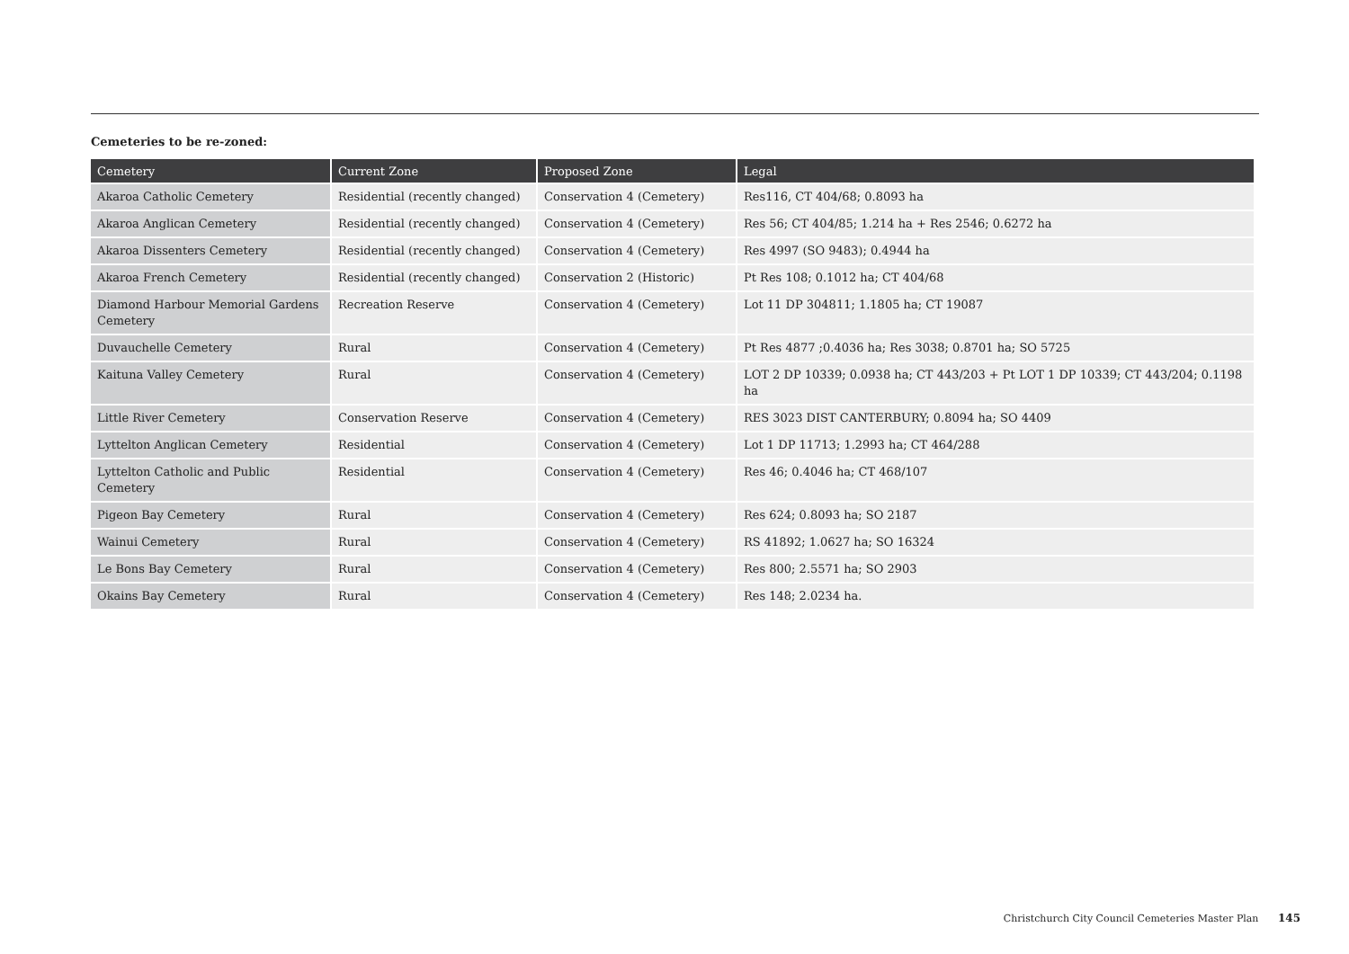Cemeteries to be re-zoned:
| Cemetery | Current Zone | Proposed Zone | Legal |
| --- | --- | --- | --- |
| Akaroa Catholic Cemetery | Residential (recently changed) | Conservation 4 (Cemetery) | Res116, CT 404/68; 0.8093 ha |
| Akaroa Anglican Cemetery | Residential (recently changed) | Conservation 4 (Cemetery) | Res 56; CT 404/85; 1.214 ha + Res 2546; 0.6272 ha |
| Akaroa Dissenters Cemetery | Residential (recently changed) | Conservation 4 (Cemetery) | Res 4997 (SO 9483); 0.4944 ha |
| Akaroa French Cemetery | Residential (recently changed) | Conservation 2 (Historic) | Pt Res 108; 0.1012 ha; CT 404/68 |
| Diamond Harbour Memorial Gardens Cemetery | Recreation Reserve | Conservation 4 (Cemetery) | Lot 11 DP 304811; 1.1805 ha; CT 19087 |
| Duvauchelle Cemetery | Rural | Conservation 4 (Cemetery) | Pt Res 4877 ;0.4036 ha; Res 3038; 0.8701 ha; SO 5725 |
| Kaituna Valley Cemetery | Rural | Conservation 4 (Cemetery) | LOT 2 DP 10339; 0.0938 ha; CT 443/203 + Pt LOT 1 DP 10339; CT 443/204; 0.1198 ha |
| Little River Cemetery | Conservation Reserve | Conservation 4 (Cemetery) | RES 3023 DIST CANTERBURY; 0.8094 ha; SO 4409 |
| Lyttelton Anglican Cemetery | Residential | Conservation 4 (Cemetery) | Lot 1 DP 11713; 1.2993 ha; CT 464/288 |
| Lyttelton Catholic and Public Cemetery | Residential | Conservation 4 (Cemetery) | Res 46; 0.4046 ha; CT 468/107 |
| Pigeon Bay Cemetery | Rural | Conservation 4 (Cemetery) | Res 624; 0.8093 ha; SO 2187 |
| Wainui Cemetery | Rural | Conservation 4 (Cemetery) | RS 41892; 1.0627 ha; SO 16324 |
| Le Bons Bay Cemetery | Rural | Conservation 4 (Cemetery) | Res 800; 2.5571 ha; SO 2903 |
| Okains Bay Cemetery | Rural | Conservation 4 (Cemetery) | Res 148; 2.0234 ha. |
Christchurch City Council Cemeteries Master Plan 145